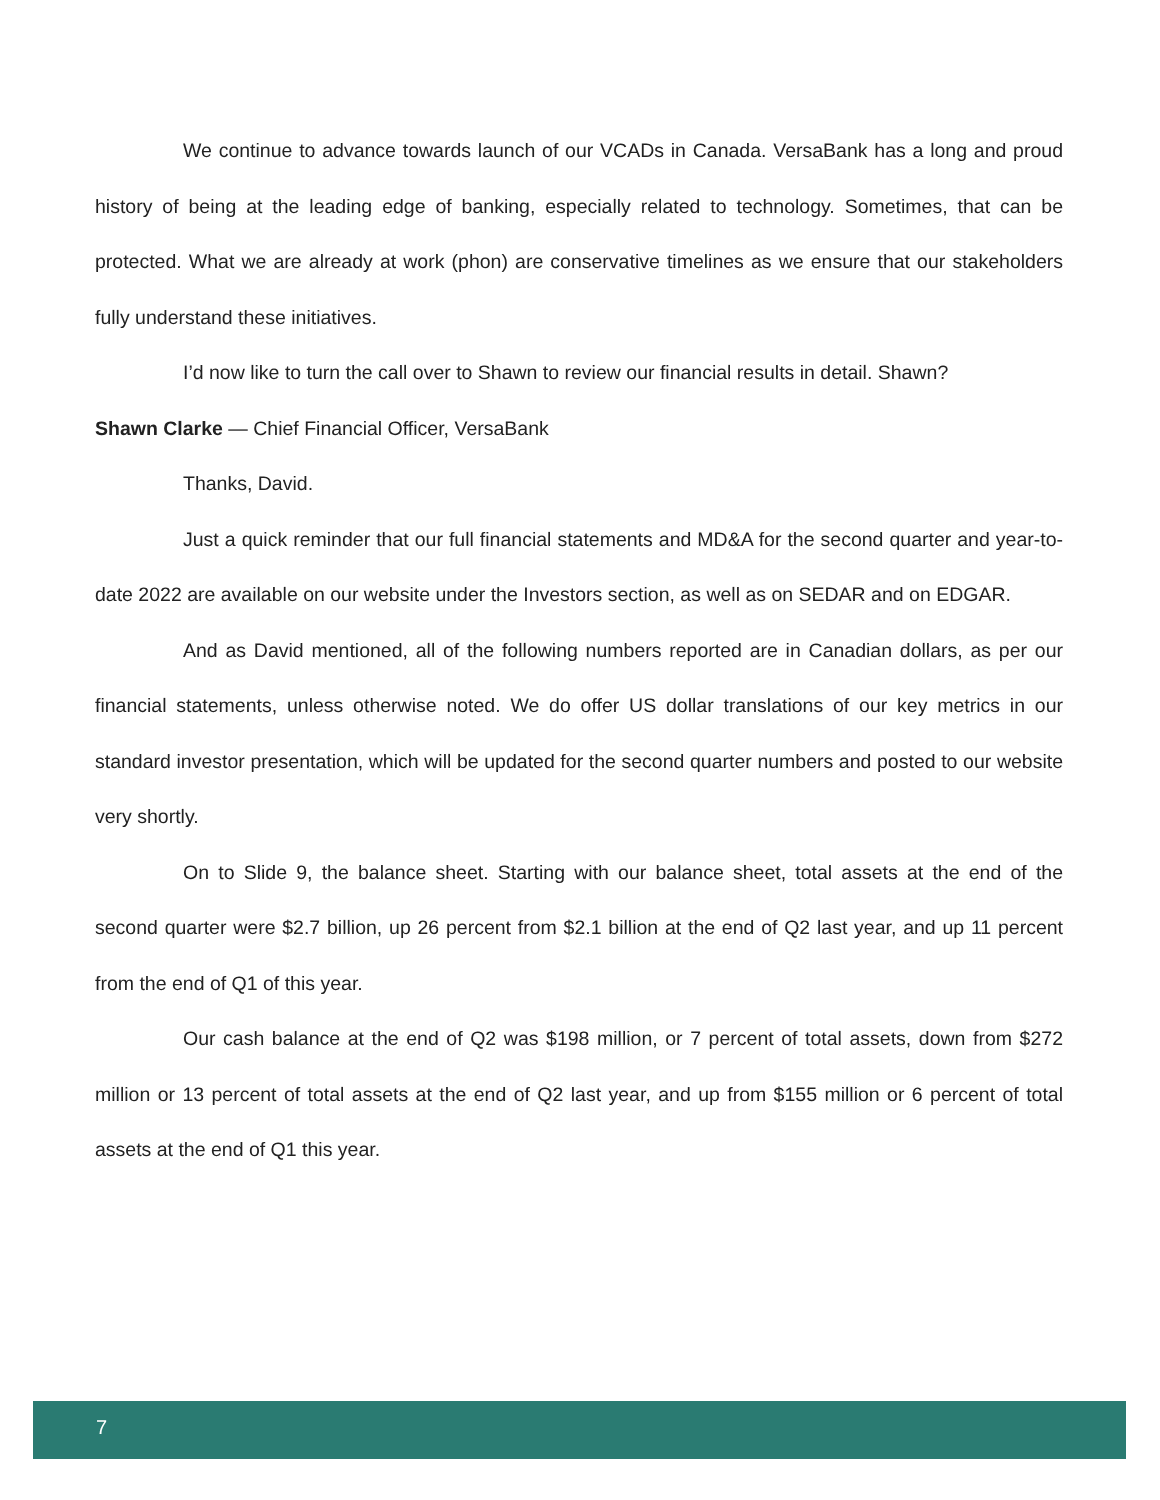We continue to advance towards launch of our VCADs in Canada. VersaBank has a long and proud history of being at the leading edge of banking, especially related to technology. Sometimes, that can be protected. What we are already at work (phon) are conservative timelines as we ensure that our stakeholders fully understand these initiatives.
I’d now like to turn the call over to Shawn to review our financial results in detail. Shawn?
Shawn Clarke — Chief Financial Officer, VersaBank
Thanks, David.
Just a quick reminder that our full financial statements and MD&A for the second quarter and year-to-date 2022 are available on our website under the Investors section, as well as on SEDAR and on EDGAR.
And as David mentioned, all of the following numbers reported are in Canadian dollars, as per our financial statements, unless otherwise noted. We do offer US dollar translations of our key metrics in our standard investor presentation, which will be updated for the second quarter numbers and posted to our website very shortly.
On to Slide 9, the balance sheet. Starting with our balance sheet, total assets at the end of the second quarter were $2.7 billion, up 26 percent from $2.1 billion at the end of Q2 last year, and up 11 percent from the end of Q1 of this year.
Our cash balance at the end of Q2 was $198 million, or 7 percent of total assets, down from $272 million or 13 percent of total assets at the end of Q2 last year, and up from $155 million or 6 percent of total assets at the end of Q1 this year.
7